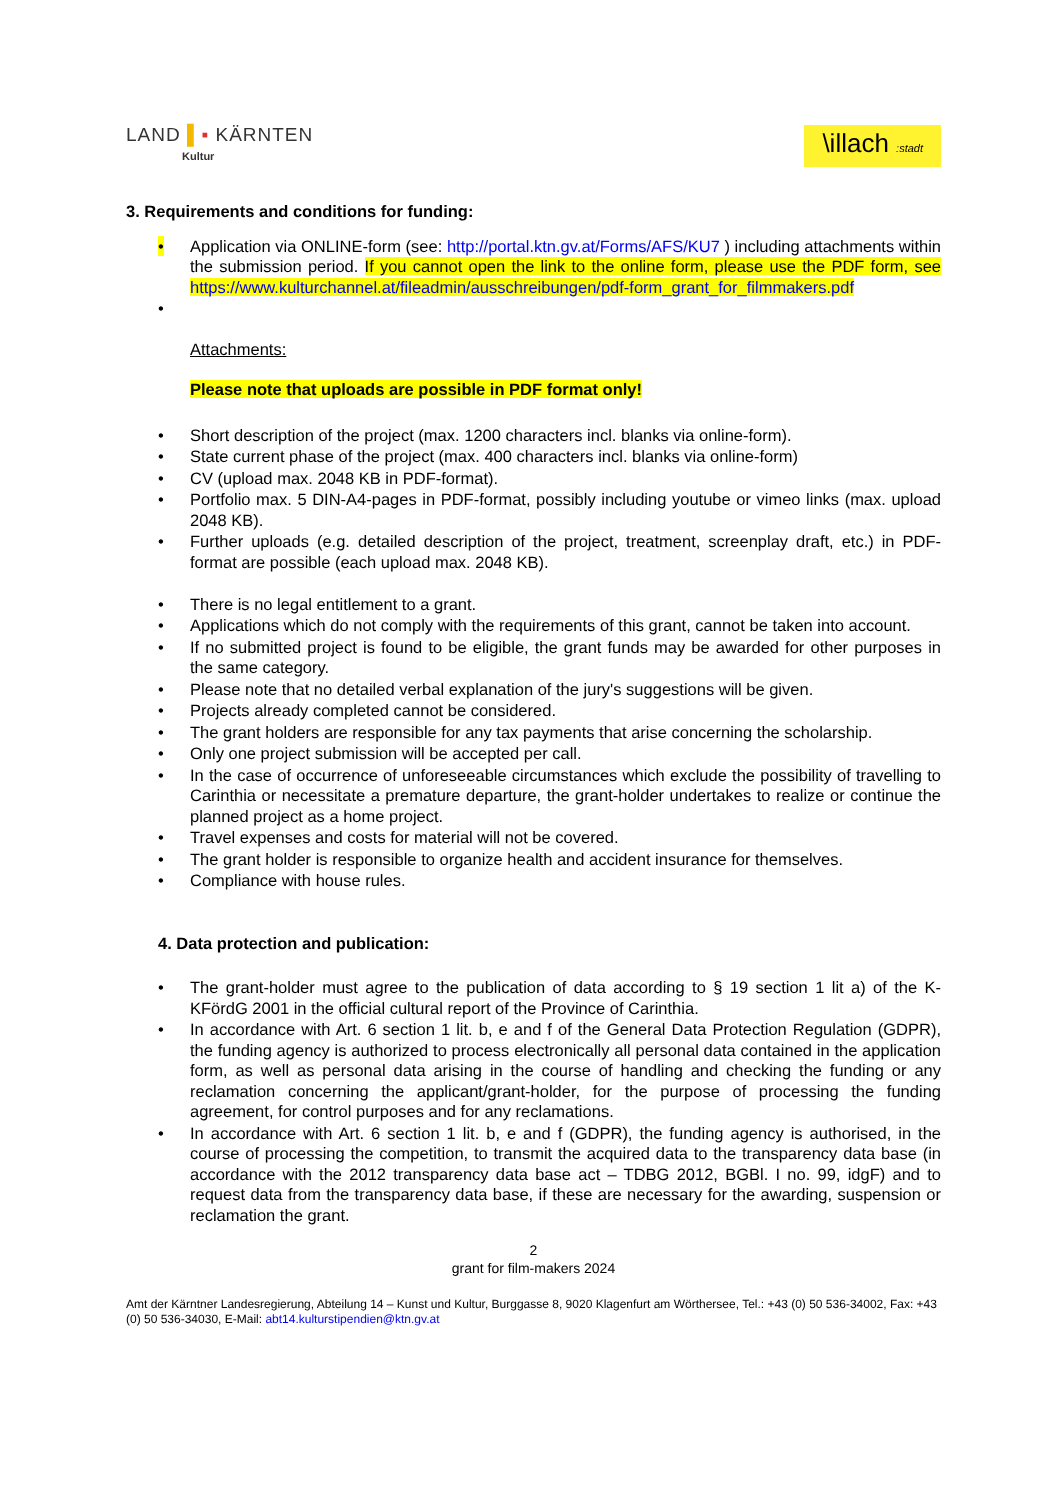LAND ▌▪ KÄRNTEN
Kultur
\illach :stadt
3. Requirements and conditions for funding:
• Application via ONLINE-form (see: http://portal.ktn.gv.at/Forms/AFS/KU7 ) including attachments within the submission period. If you cannot open the link to the online form, please use the PDF form, see https://www.kulturchannel.at/fileadmin/ausschreibungen/pdf-form_grant_for_filmmakers.pdf
•
Attachments:
Please note that uploads are possible in PDF format only!
• Short description of the project (max. 1200 characters incl. blanks via online-form).
• State current phase of the project (max. 400 characters incl. blanks via online-form)
• CV (upload max. 2048 KB in PDF-format).
• Portfolio max. 5 DIN-A4-pages in PDF-format, possibly including youtube or vimeo links (max. upload 2048 KB).
• Further uploads (e.g. detailed description of the project, treatment, screenplay draft, etc.) in PDF-format are possible (each upload max. 2048 KB).
• There is no legal entitlement to a grant.
• Applications which do not comply with the requirements of this grant, cannot be taken into account.
• If no submitted project is found to be eligible, the grant funds may be awarded for other purposes in the same category.
• Please note that no detailed verbal explanation of the jury's suggestions will be given.
• Projects already completed cannot be considered.
• The grant holders are responsible for any tax payments that arise concerning the scholarship.
• Only one project submission will be accepted per call.
• In the case of occurrence of unforeseeable circumstances which exclude the possibility of travelling to Carinthia or necessitate a premature departure, the grant-holder undertakes to realize or continue the planned project as a home project.
• Travel expenses and costs for material will not be covered.
• The grant holder is responsible to organize health and accident insurance for themselves.
• Compliance with house rules.
4. Data protection and publication:
• The grant-holder must agree to the publication of data according to § 19 section 1 lit a) of the K-KFördG 2001 in the official cultural report of the Province of Carinthia.
• In accordance with Art. 6 section 1 lit. b, e and f of the General Data Protection Regulation (GDPR), the funding agency is authorized to process electronically all personal data contained in the application form, as well as personal data arising in the course of handling and checking the funding or any reclamation concerning the applicant/grant-holder, for the purpose of processing the funding agreement, for control purposes and for any reclamations.
• In accordance with Art. 6 section 1 lit. b, e and f (GDPR), the funding agency is authorised, in the course of processing the competition, to transmit the acquired data to the transparency data base (in accordance with the 2012 transparency data base act – TDBG 2012, BGBl. I no. 99, idgF) and to request data from the transparency data base, if these are necessary for the awarding, suspension or reclamation the grant.
2
grant for film-makers 2024
Amt der Kärntner Landesregierung, Abteilung 14 – Kunst und Kultur, Burggasse 8, 9020 Klagenfurt am Wörthersee, Tel.: +43 (0) 50 536-34002, Fax: +43 (0) 50 536-34030, E-Mail: abt14.kulturstipendien@ktn.gv.at